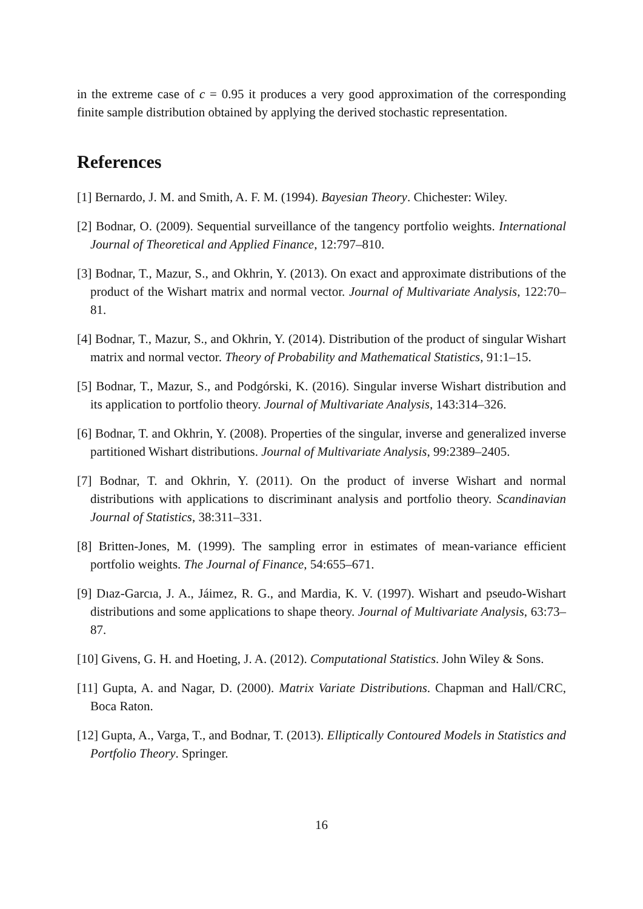in the extreme case of c = 0.95 it produces a very good approximation of the corresponding finite sample distribution obtained by applying the derived stochastic representation.
References
[1] Bernardo, J. M. and Smith, A. F. M. (1994). Bayesian Theory. Chichester: Wiley.
[2] Bodnar, O. (2009). Sequential surveillance of the tangency portfolio weights. International Journal of Theoretical and Applied Finance, 12:797–810.
[3] Bodnar, T., Mazur, S., and Okhrin, Y. (2013). On exact and approximate distributions of the product of the Wishart matrix and normal vector. Journal of Multivariate Analysis, 122:70–81.
[4] Bodnar, T., Mazur, S., and Okhrin, Y. (2014). Distribution of the product of singular Wishart matrix and normal vector. Theory of Probability and Mathematical Statistics, 91:1–15.
[5] Bodnar, T., Mazur, S., and Podgórski, K. (2016). Singular inverse Wishart distribution and its application to portfolio theory. Journal of Multivariate Analysis, 143:314–326.
[6] Bodnar, T. and Okhrin, Y. (2008). Properties of the singular, inverse and generalized inverse partitioned Wishart distributions. Journal of Multivariate Analysis, 99:2389–2405.
[7] Bodnar, T. and Okhrin, Y. (2011). On the product of inverse Wishart and normal distributions with applications to discriminant analysis and portfolio theory. Scandinavian Journal of Statistics, 38:311–331.
[8] Britten-Jones, M. (1999). The sampling error in estimates of mean-variance efficient portfolio weights. The Journal of Finance, 54:655–671.
[9] Dıaz-Garcıa, J. A., Jáimez, R. G., and Mardia, K. V. (1997). Wishart and pseudo-Wishart distributions and some applications to shape theory. Journal of Multivariate Analysis, 63:73–87.
[10] Givens, G. H. and Hoeting, J. A. (2012). Computational Statistics. John Wiley & Sons.
[11] Gupta, A. and Nagar, D. (2000). Matrix Variate Distributions. Chapman and Hall/CRC, Boca Raton.
[12] Gupta, A., Varga, T., and Bodnar, T. (2013). Elliptically Contoured Models in Statistics and Portfolio Theory. Springer.
16